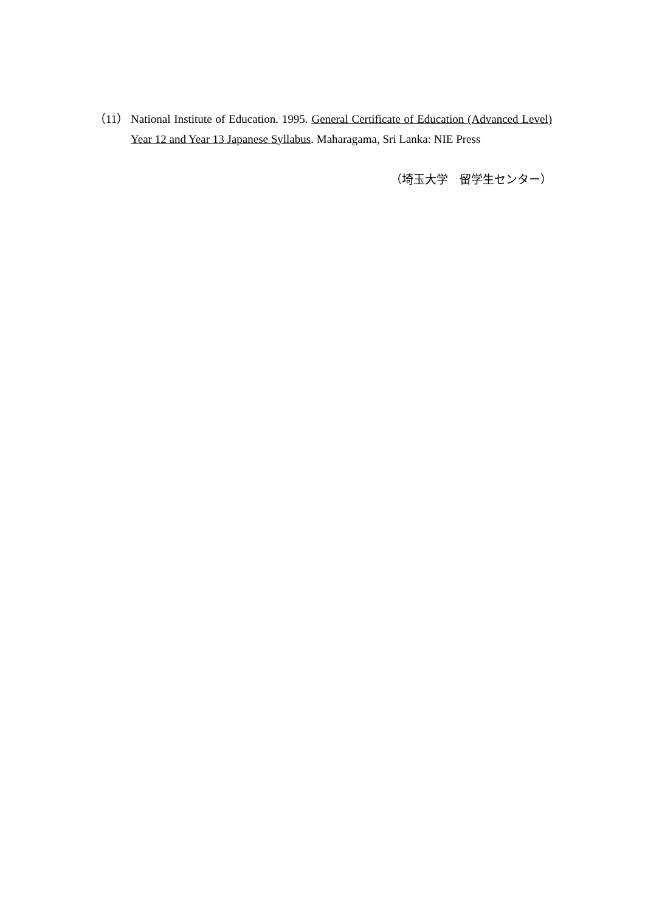（11） National Institute of Education. 1995. General Certificate of Education (Advanced Level) Year 12 and Year 13 Japanese Syllabus. Maharagama, Sri Lanka: NIE Press
（埼玉大学　留学生センター）